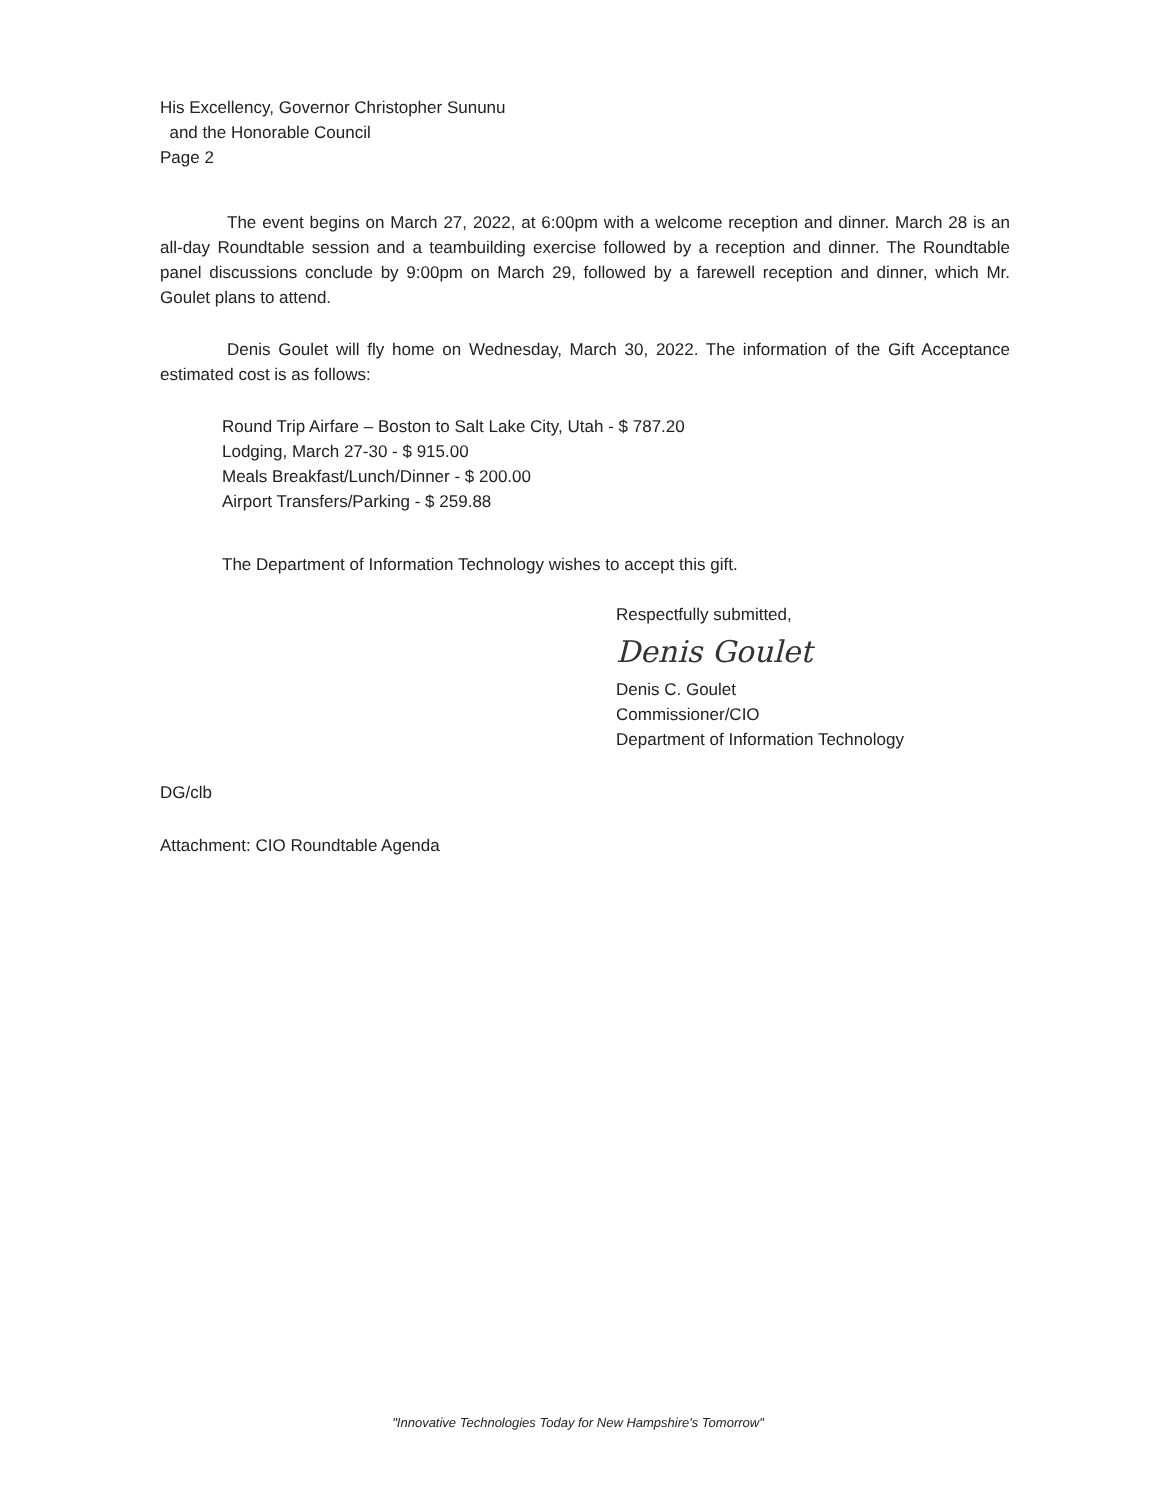His Excellency, Governor Christopher Sununu
and the Honorable Council
Page 2
The event begins on March 27, 2022, at 6:00pm with a welcome reception and dinner. March 28 is an all-day Roundtable session and a teambuilding exercise followed by a reception and dinner. The Roundtable panel discussions conclude by 9:00pm on March 29, followed by a farewell reception and dinner, which Mr. Goulet plans to attend.
Denis Goulet will fly home on Wednesday, March 30, 2022. The information of the Gift Acceptance estimated cost is as follows:
Round Trip Airfare – Boston to Salt Lake City, Utah - $ 787.20
Lodging, March 27-30 - $ 915.00
Meals Breakfast/Lunch/Dinner - $ 200.00
Airport Transfers/Parking - $ 259.88
The Department of Information Technology wishes to accept this gift.
Respectfully submitted,
Denis Goulet
Denis C. Goulet
Commissioner/CIO
Department of Information Technology
DG/clb
Attachment: CIO Roundtable Agenda
"Innovative Technologies Today for New Hampshire's Tomorrow"